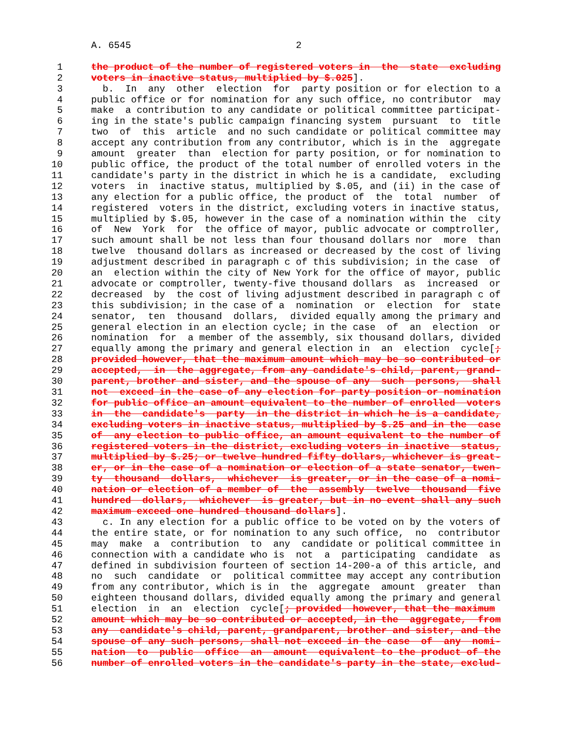A. 6545                             2

 1     the product of the number of registered voters in  the  state  excluding
 2     voters in inactive status, multiplied by $.025].
 3       b.  In  any  other  election  for  party position or for election to a
 4     public office or for nomination for any such office, no contributor  may
 5     make  a contribution to any candidate or political committee participat-
 6     ing in the state's public campaign financing system  pursuant  to  title
 7     two  of  this  article  and no such candidate or political committee may
 8     accept any contribution from any contributor, which is in the  aggregate
 9     amount  greater  than  election for party position, or for nomination to
10     public office, the product of the total number of enrolled voters in the
11     candidate's party in the district in which he is a candidate,  excluding
12     voters  in  inactive status, multiplied by $.05, and (ii) in the case of
13     any election for a public office, the product of  the  total  number  of
14     registered  voters in the district, excluding voters in inactive status,
15     multiplied by $.05, however in the case of a nomination within the  city
16     of  New  York  for  the office of mayor, public advocate or comptroller,
17     such amount shall be not less than four thousand dollars nor  more  than
18     twelve  thousand dollars as increased or decreased by the cost of living
19     adjustment described in paragraph c of this subdivision; in the case  of
20     an  election within the city of New York for the office of mayor, public
21     advocate or comptroller, twenty-five thousand dollars  as  increased  or
22     decreased  by  the cost of living adjustment described in paragraph c of
23     this subdivision; in the case of a  nomination  or  election  for  state
24     senator,  ten  thousand  dollars,  divided equally among the primary and
25     general election in an election cycle; in the case  of  an  election  or
26     nomination  for  a member of the assembly, six thousand dollars, divided
27     equally among the primary and general election in  an  election  cycle[;
28     provided however, that the maximum amount which may be so contributed or
29     accepted,  in  the aggregate, from any candidate's child, parent, grand-
30     parent, brother and sister, and the spouse of any  such  persons,  shall
31     not  exceed in the case of any election for party position or nomination
32     for public office an amount equivalent to the number of enrolled  voters
33     in  the  candidate's  party  in the district in which he is a candidate,
34     excluding voters in inactive status, multiplied by $.25 and in the  case
35     of  any election to public office, an amount equivalent to the number of
36     registered voters in the district, excluding voters in inactive  status,
37     multiplied by $.25; or twelve hundred fifty dollars, whichever is great-
38     er, or in the case of a nomination or election of a state senator, twen-
39     ty  thousand  dollars,  whichever  is greater, or in the case of a nomi-
40     nation or election of a member of  the  assembly  twelve  thousand  five
41     hundred  dollars,  whichever  is greater, but in no event shall any such
42     maximum exceed one hundred thousand dollars].
43       c. In any election for a public office to be voted on by the voters of
44     the entire state, or for nomination to any such office,  no  contributor
45     may  make  a  contribution  to  any  candidate or political committee in
46     connection with a candidate who is  not  a  participating  candidate  as
47     defined in subdivision fourteen of section 14-200-a of this article, and
48     no  such  candidate  or  political committee may accept any contribution
49     from any contributor, which is in  the  aggregate  amount  greater  than
50     eighteen thousand dollars, divided equally among the primary and general
51     election  in  an  election  cycle[; provided  however, that the maximum
52     amount which may be so contributed or accepted, in the  aggregate,  from
53     any  candidate's child, parent, grandparent, brother and sister, and the
54     spouse of any such persons, shall not exceed in the case  of  any  nomi-
55     nation  to  public  office  an  amount  equivalent to the product of the
56     number of enrolled voters in the candidate's party in the state, exclud-